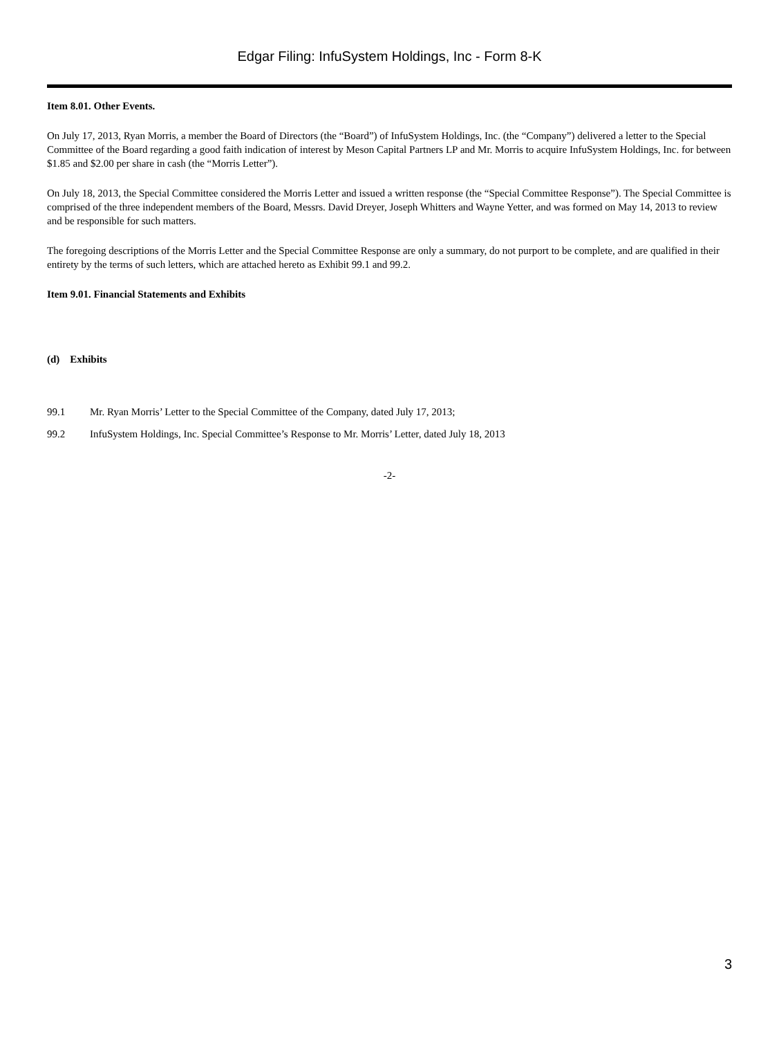Edgar Filing: InfuSystem Holdings, Inc - Form 8-K
Item 8.01. Other Events.
On July 17, 2013, Ryan Morris, a member the Board of Directors (the “Board”) of InfuSystem Holdings, Inc. (the “Company”) delivered a letter to the Special Committee of the Board regarding a good faith indication of interest by Meson Capital Partners LP and Mr. Morris to acquire InfuSystem Holdings, Inc. for between $1.85 and $2.00 per share in cash (the “Morris Letter”).
On July 18, 2013, the Special Committee considered the Morris Letter and issued a written response (the “Special Committee Response”). The Special Committee is comprised of the three independent members of the Board, Messrs. David Dreyer, Joseph Whitters and Wayne Yetter, and was formed on May 14, 2013 to review and be responsible for such matters.
The foregoing descriptions of the Morris Letter and the Special Committee Response are only a summary, do not purport to be complete, and are qualified in their entirety by the terms of such letters, which are attached hereto as Exhibit 99.1 and 99.2.
Item 9.01. Financial Statements and Exhibits
(d) Exhibits
99.1 Mr. Ryan Morris’ Letter to the Special Committee of the Company, dated July 17, 2013;
99.2 InfuSystem Holdings, Inc. Special Committee’s Response to Mr. Morris’ Letter, dated July 18, 2013
-2-
3